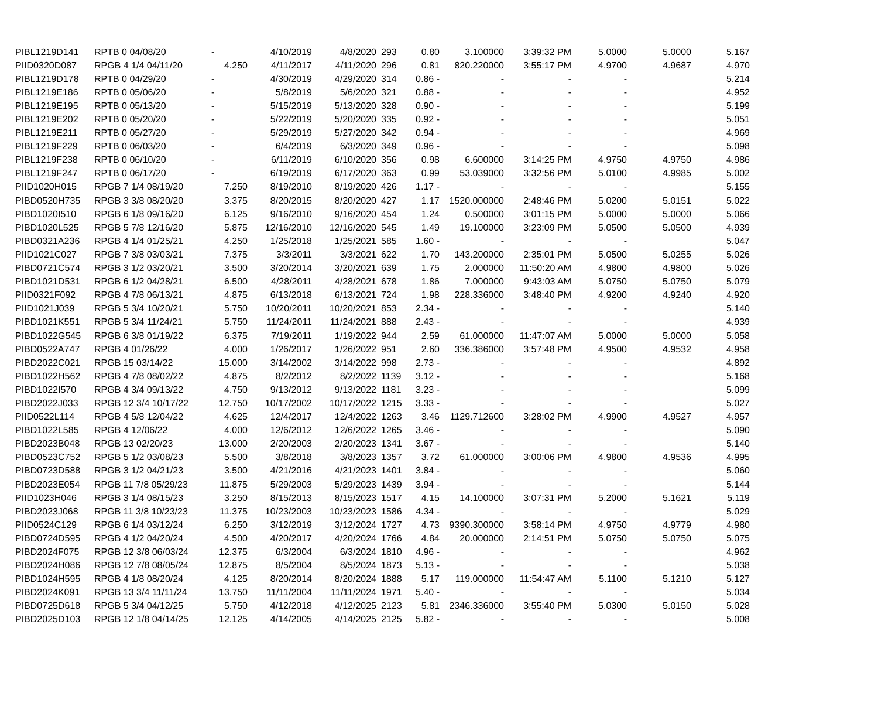| PIBL1219D141 | RPTB 0 04/08/20 | - | 4/10/2019 | 4/8/2020 | 293 | 0.80 | 3.100000 | 3:39:32 PM | 5.0000 | 5.0000 | 5.167 |
| PIID0320D087 | RPGB 4 1/4 04/11/20 | 4.250 | 4/11/2017 | 4/11/2020 | 296 | 0.81 | 820.220000 | 3:55:17 PM | 4.9700 | 4.9687 | 4.970 |
| PIBL1219D178 | RPTB 0 04/29/20 | - | 4/30/2019 | 4/29/2020 | 314 | 0.86 - | - | - | - | | 5.214 |
| PIBL1219E186 | RPTB 0 05/06/20 | - | 5/8/2019 | 5/6/2020 | 321 | 0.88 - | - | - | - | | 4.952 |
| PIBL1219E195 | RPTB 0 05/13/20 | - | 5/15/2019 | 5/13/2020 | 328 | 0.90 - | - | - | - | | 5.199 |
| PIBL1219E202 | RPTB 0 05/20/20 | - | 5/22/2019 | 5/20/2020 | 335 | 0.92 - | - | - | - | | 5.051 |
| PIBL1219E211 | RPTB 0 05/27/20 | - | 5/29/2019 | 5/27/2020 | 342 | 0.94 - | - | - | - | | 4.969 |
| PIBL1219F229 | RPTB 0 06/03/20 | - | 6/4/2019 | 6/3/2020 | 349 | 0.96 - | - | - | - | | 5.098 |
| PIBL1219F238 | RPTB 0 06/10/20 | - | 6/11/2019 | 6/10/2020 | 356 | 0.98 | 6.600000 | 3:14:25 PM | 4.9750 | 4.9750 | 4.986 |
| PIBL1219F247 | RPTB 0 06/17/20 | - | 6/19/2019 | 6/17/2020 | 363 | 0.99 | 53.039000 | 3:32:56 PM | 5.0100 | 4.9985 | 5.002 |
| PIID1020H015 | RPGB 7 1/4 08/19/20 | 7.250 | 8/19/2010 | 8/19/2020 | 426 | 1.17 - | - | - | - | | 5.155 |
| PIBD0520H735 | RPGB 3 3/8 08/20/20 | 3.375 | 8/20/2015 | 8/20/2020 | 427 | 1.17 | 1520.000000 | 2:48:46 PM | 5.0200 | 5.0151 | 5.022 |
| PIBD1020I510 | RPGB 6 1/8 09/16/20 | 6.125 | 9/16/2010 | 9/16/2020 | 454 | 1.24 | 0.500000 | 3:01:15 PM | 5.0000 | 5.0000 | 5.066 |
| PIBD1020L525 | RPGB 5 7/8 12/16/20 | 5.875 | 12/16/2010 | 12/16/2020 | 545 | 1.49 | 19.100000 | 3:23:09 PM | 5.0500 | 5.0500 | 4.939 |
| PIBD0321A236 | RPGB 4 1/4 01/25/21 | 4.250 | 1/25/2018 | 1/25/2021 | 585 | 1.60 - | - | - | - | | 5.047 |
| PIID1021C027 | RPGB 7 3/8 03/03/21 | 7.375 | 3/3/2011 | 3/3/2021 | 622 | 1.70 | 143.200000 | 2:35:01 PM | 5.0500 | 5.0255 | 5.026 |
| PIBD0721C574 | RPGB 3 1/2 03/20/21 | 3.500 | 3/20/2014 | 3/20/2021 | 639 | 1.75 | 2.000000 | 11:50:20 AM | 4.9800 | 4.9800 | 5.026 |
| PIBD1021D531 | RPGB 6 1/2 04/28/21 | 6.500 | 4/28/2011 | 4/28/2021 | 678 | 1.86 | 7.000000 | 9:43:03 AM | 5.0750 | 5.0750 | 5.079 |
| PIID0321F092 | RPGB 4 7/8 06/13/21 | 4.875 | 6/13/2018 | 6/13/2021 | 724 | 1.98 | 228.336000 | 3:48:40 PM | 4.9200 | 4.9240 | 4.920 |
| PIID1021J039 | RPGB 5 3/4 10/20/21 | 5.750 | 10/20/2011 | 10/20/2021 | 853 | 2.34 - | - | - | - | | 5.140 |
| PIBD1021K551 | RPGB 5 3/4 11/24/21 | 5.750 | 11/24/2011 | 11/24/2021 | 888 | 2.43 - | - | - | - | | 4.939 |
| PIBD1022G545 | RPGB 6 3/8 01/19/22 | 6.375 | 7/19/2011 | 1/19/2022 | 944 | 2.59 | 61.000000 | 11:47:07 AM | 5.0000 | 5.0000 | 5.058 |
| PIBD0522A747 | RPGB 4 01/26/22 | 4.000 | 1/26/2017 | 1/26/2022 | 951 | 2.60 | 336.386000 | 3:57:48 PM | 4.9500 | 4.9532 | 4.958 |
| PIBD2022C021 | RPGB 15 03/14/22 | 15.000 | 3/14/2002 | 3/14/2022 | 998 | 2.73 - | - | - | - | | 4.892 |
| PIBD1022H562 | RPGB 4 7/8 08/02/22 | 4.875 | 8/2/2012 | 8/2/2022 | 1139 | 3.12 - | - | - | - | | 5.168 |
| PIBD1022I570 | RPGB 4 3/4 09/13/22 | 4.750 | 9/13/2012 | 9/13/2022 | 1181 | 3.23 - | - | - | - | | 5.099 |
| PIBD2022J033 | RPGB 12 3/4 10/17/22 | 12.750 | 10/17/2002 | 10/17/2022 | 1215 | 3.33 - | - | - | - | | 5.027 |
| PIID0522L114 | RPGB 4 5/8 12/04/22 | 4.625 | 12/4/2017 | 12/4/2022 | 1263 | 3.46 | 1129.712600 | 3:28:02 PM | 4.9900 | 4.9527 | 4.957 |
| PIBD1022L585 | RPGB 4 12/06/22 | 4.000 | 12/6/2012 | 12/6/2022 | 1265 | 3.46 - | - | - | - | | 5.090 |
| PIBD2023B048 | RPGB 13 02/20/23 | 13.000 | 2/20/2003 | 2/20/2023 | 1341 | 3.67 - | - | - | - | | 5.140 |
| PIBD0523C752 | RPGB 5 1/2 03/08/23 | 5.500 | 3/8/2018 | 3/8/2023 | 1357 | 3.72 | 61.000000 | 3:00:06 PM | 4.9800 | 4.9536 | 4.995 |
| PIBD0723D588 | RPGB 3 1/2 04/21/23 | 3.500 | 4/21/2016 | 4/21/2023 | 1401 | 3.84 - | - | - | - | | 5.060 |
| PIBD2023E054 | RPGB 11 7/8 05/29/23 | 11.875 | 5/29/2003 | 5/29/2023 | 1439 | 3.94 - | - | - | - | | 5.144 |
| PIID1023H046 | RPGB 3 1/4 08/15/23 | 3.250 | 8/15/2013 | 8/15/2023 | 1517 | 4.15 | 14.100000 | 3:07:31 PM | 5.2000 | 5.1621 | 5.119 |
| PIBD2023J068 | RPGB 11 3/8 10/23/23 | 11.375 | 10/23/2003 | 10/23/2023 | 1586 | 4.34 - | - | - | - | | 5.029 |
| PIID0524C129 | RPGB 6 1/4 03/12/24 | 6.250 | 3/12/2019 | 3/12/2024 | 1727 | 4.73 | 9390.300000 | 3:58:14 PM | 4.9750 | 4.9779 | 4.980 |
| PIBD0724D595 | RPGB 4 1/2 04/20/24 | 4.500 | 4/20/2017 | 4/20/2024 | 1766 | 4.84 | 20.000000 | 2:14:51 PM | 5.0750 | 5.0750 | 5.075 |
| PIBD2024F075 | RPGB 12 3/8 06/03/24 | 12.375 | 6/3/2004 | 6/3/2024 | 1810 | 4.96 - | - | - | - | | 4.962 |
| PIBD2024H086 | RPGB 12 7/8 08/05/24 | 12.875 | 8/5/2004 | 8/5/2024 | 1873 | 5.13 - | - | - | - | | 5.038 |
| PIBD1024H595 | RPGB 4 1/8 08/20/24 | 4.125 | 8/20/2014 | 8/20/2024 | 1888 | 5.17 | 119.000000 | 11:54:47 AM | 5.1100 | 5.1210 | 5.127 |
| PIBD2024K091 | RPGB 13 3/4 11/11/24 | 13.750 | 11/11/2004 | 11/11/2024 | 1971 | 5.40 - | - | - | - | | 5.034 |
| PIBD0725D618 | RPGB 5 3/4 04/12/25 | 5.750 | 4/12/2018 | 4/12/2025 | 2123 | 5.81 | 2346.336000 | 3:55:40 PM | 5.0300 | 5.0150 | 5.028 |
| PIBD2025D103 | RPGB 12 1/8 04/14/25 | 12.125 | 4/14/2005 | 4/14/2025 | 2125 | 5.82 - | - | - | - | | 5.008 |